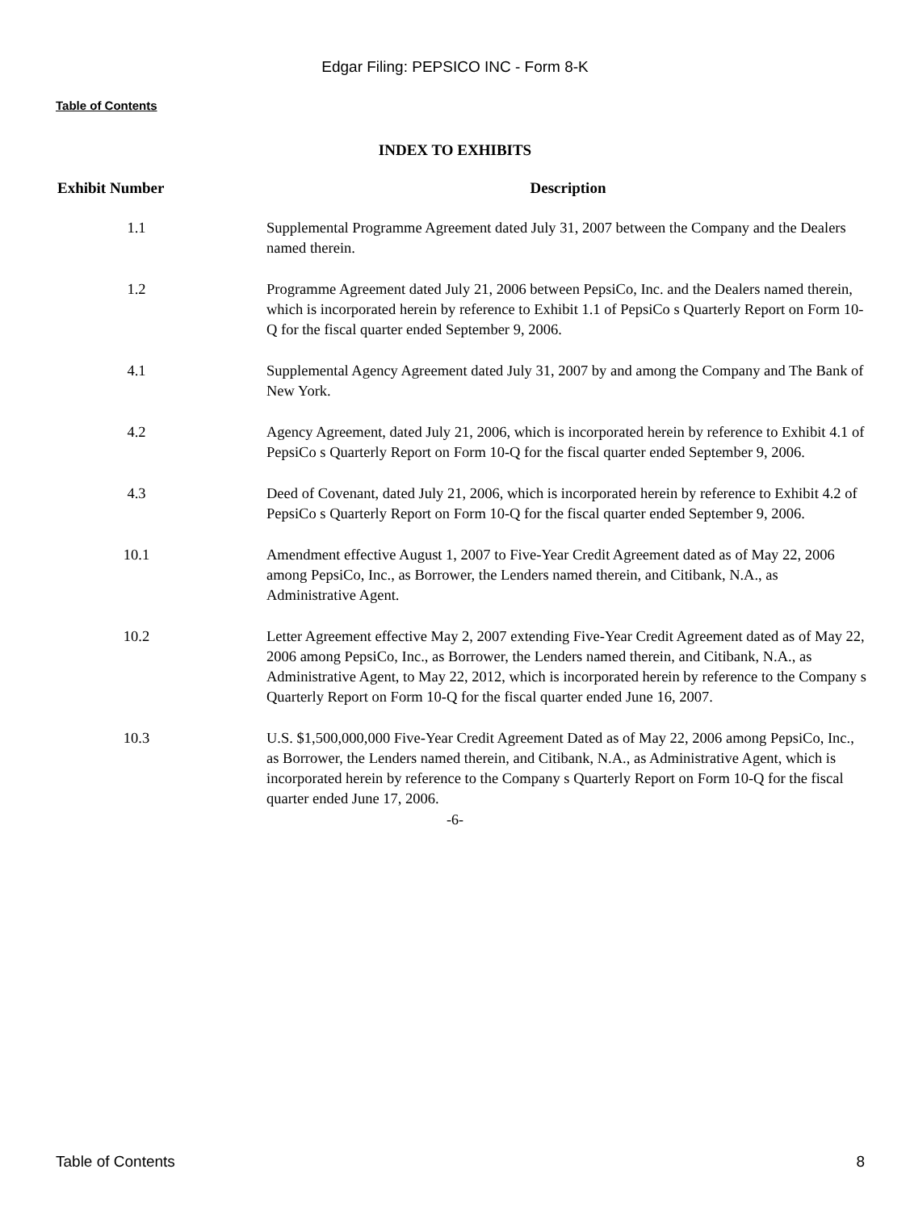Edgar Filing: PEPSICO INC - Form 8-K
Table of Contents
INDEX TO EXHIBITS
| Exhibit Number | Description |
| --- | --- |
| 1.1 | Supplemental Programme Agreement dated July 31, 2007 between the Company and the Dealers named therein. |
| 1.2 | Programme Agreement dated July 21, 2006 between PepsiCo, Inc. and the Dealers named therein, which is incorporated herein by reference to Exhibit 1.1 of PepsiCo s Quarterly Report on Form 10-Q for the fiscal quarter ended September 9, 2006. |
| 4.1 | Supplemental Agency Agreement dated July 31, 2007 by and among the Company and The Bank of New York. |
| 4.2 | Agency Agreement, dated July 21, 2006, which is incorporated herein by reference to Exhibit 4.1 of PepsiCo s Quarterly Report on Form 10-Q for the fiscal quarter ended September 9, 2006. |
| 4.3 | Deed of Covenant, dated July 21, 2006, which is incorporated herein by reference to Exhibit 4.2 of PepsiCo s Quarterly Report on Form 10-Q for the fiscal quarter ended September 9, 2006. |
| 10.1 | Amendment effective August 1, 2007 to Five-Year Credit Agreement dated as of May 22, 2006 among PepsiCo, Inc., as Borrower, the Lenders named therein, and Citibank, N.A., as Administrative Agent. |
| 10.2 | Letter Agreement effective May 2, 2007 extending Five-Year Credit Agreement dated as of May 22, 2006 among PepsiCo, Inc., as Borrower, the Lenders named therein, and Citibank, N.A., as Administrative Agent, to May 22, 2012, which is incorporated herein by reference to the Company s Quarterly Report on Form 10-Q for the fiscal quarter ended June 16, 2007. |
| 10.3 | U.S. $1,500,000,000 Five-Year Credit Agreement Dated as of May 22, 2006 among PepsiCo, Inc., as Borrower, the Lenders named therein, and Citibank, N.A., as Administrative Agent, which is incorporated herein by reference to the Company s Quarterly Report on Form 10-Q for the fiscal quarter ended June 17, 2006. |
-6-
Table of Contents 8